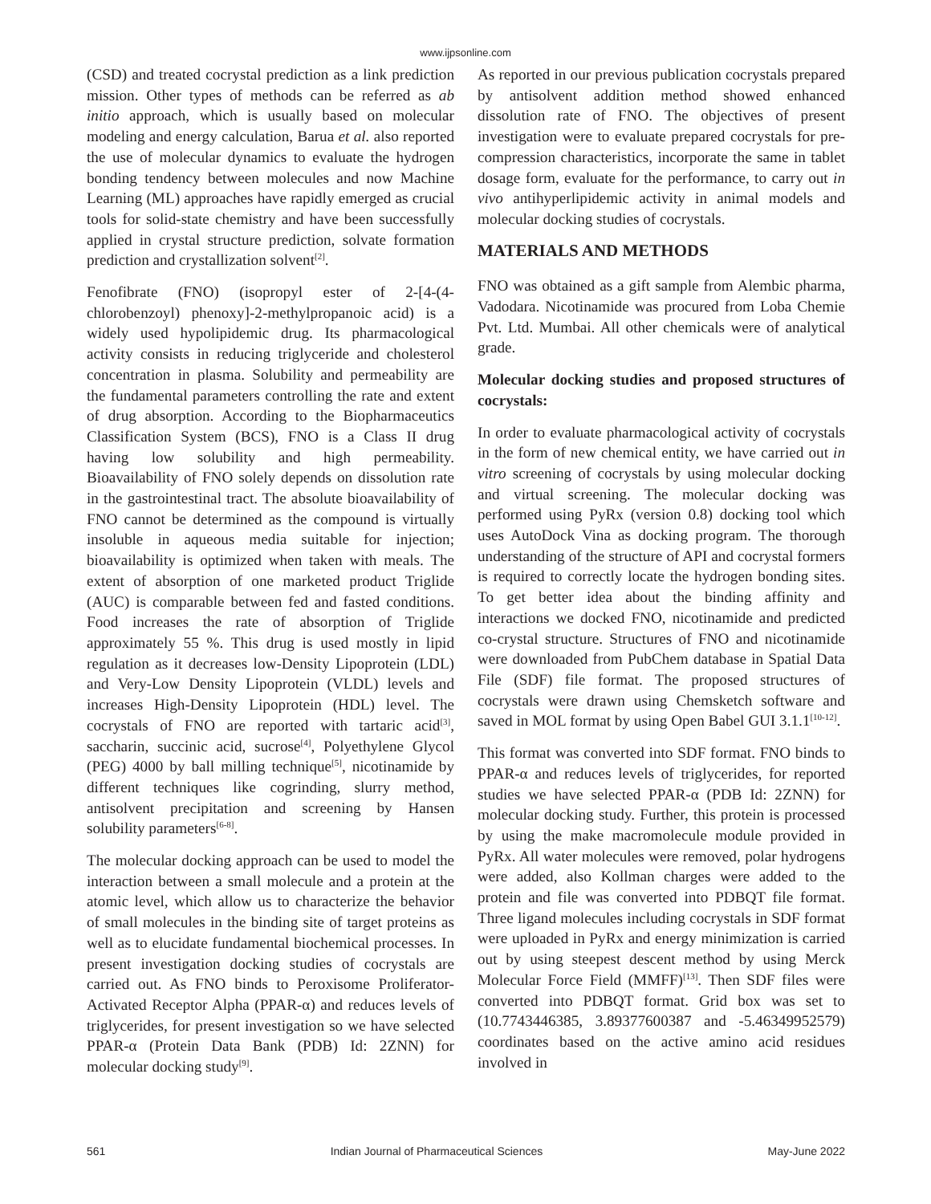www.ijpsonline.com
(CSD) and treated cocrystal prediction as a link prediction mission. Other types of methods can be referred as ab initio approach, which is usually based on molecular modeling and energy calculation, Barua et al. also reported the use of molecular dynamics to evaluate the hydrogen bonding tendency between molecules and now Machine Learning (ML) approaches have rapidly emerged as crucial tools for solid-state chemistry and have been successfully applied in crystal structure prediction, solvate formation prediction and crystallization solvent<sup>[2]</sup>.
Fenofibrate (FNO) (isopropyl ester of 2-[4-(4-chlorobenzoyl) phenoxy]-2-methylpropanoic acid) is a widely used hypolipidemic drug. Its pharmacological activity consists in reducing triglyceride and cholesterol concentration in plasma. Solubility and permeability are the fundamental parameters controlling the rate and extent of drug absorption. According to the Biopharmaceutics Classification System (BCS), FNO is a Class II drug having low solubility and high permeability. Bioavailability of FNO solely depends on dissolution rate in the gastrointestinal tract. The absolute bioavailability of FNO cannot be determined as the compound is virtually insoluble in aqueous media suitable for injection; bioavailability is optimized when taken with meals. The extent of absorption of one marketed product Triglide (AUC) is comparable between fed and fasted conditions. Food increases the rate of absorption of Triglide approximately 55 %. This drug is used mostly in lipid regulation as it decreases low-Density Lipoprotein (LDL) and Very-Low Density Lipoprotein (VLDL) levels and increases High-Density Lipoprotein (HDL) level. The cocrystals of FNO are reported with tartaric acid<sup>[3]</sup>, saccharin, succinic acid, sucrose<sup>[4]</sup>, Polyethylene Glycol (PEG) 4000 by ball milling technique<sup>[5]</sup>, nicotinamide by different techniques like cogrinding, slurry method, antisolvent precipitation and screening by Hansen solubility parameters<sup>[6-8]</sup>.
The molecular docking approach can be used to model the interaction between a small molecule and a protein at the atomic level, which allow us to characterize the behavior of small molecules in the binding site of target proteins as well as to elucidate fundamental biochemical processes. In present investigation docking studies of cocrystals are carried out. As FNO binds to Peroxisome Proliferator-Activated Receptor Alpha (PPAR-α) and reduces levels of triglycerides, for present investigation so we have selected PPAR-α (Protein Data Bank (PDB) Id: 2ZNN) for molecular docking study<sup>[9]</sup>.
As reported in our previous publication cocrystals prepared by antisolvent addition method showed enhanced dissolution rate of FNO. The objectives of present investigation were to evaluate prepared cocrystals for pre-compression characteristics, incorporate the same in tablet dosage form, evaluate for the performance, to carry out in vivo antihyperlipidemic activity in animal models and molecular docking studies of cocrystals.
MATERIALS AND METHODS
FNO was obtained as a gift sample from Alembic pharma, Vadodara. Nicotinamide was procured from Loba Chemie Pvt. Ltd. Mumbai. All other chemicals were of analytical grade.
Molecular docking studies and proposed structures of cocrystals:
In order to evaluate pharmacological activity of cocrystals in the form of new chemical entity, we have carried out in vitro screening of cocrystals by using molecular docking and virtual screening. The molecular docking was performed using PyRx (version 0.8) docking tool which uses AutoDock Vina as docking program. The thorough understanding of the structure of API and cocrystal formers is required to correctly locate the hydrogen bonding sites. To get better idea about the binding affinity and interactions we docked FNO, nicotinamide and predicted co-crystal structure. Structures of FNO and nicotinamide were downloaded from PubChem database in Spatial Data File (SDF) file format. The proposed structures of cocrystals were drawn using Chemsketch software and saved in MOL format by using Open Babel GUI 3.1.1<sup>[10-12]</sup>.
This format was converted into SDF format. FNO binds to PPAR-α and reduces levels of triglycerides, for reported studies we have selected PPAR-α (PDB Id: 2ZNN) for molecular docking study. Further, this protein is processed by using the make macromolecule module provided in PyRx. All water molecules were removed, polar hydrogens were added, also Kollman charges were added to the protein and file was converted into PDBQT file format. Three ligand molecules including cocrystals in SDF format were uploaded in PyRx and energy minimization is carried out by using steepest descent method by using Merck Molecular Force Field (MMFF)<sup>[13]</sup>. Then SDF files were converted into PDBQT format. Grid box was set to (10.7743446385, 3.89377600387 and -5.46349952579) coordinates based on the active amino acid residues involved in
561 Indian Journal of Pharmaceutical Sciences May-June 2022